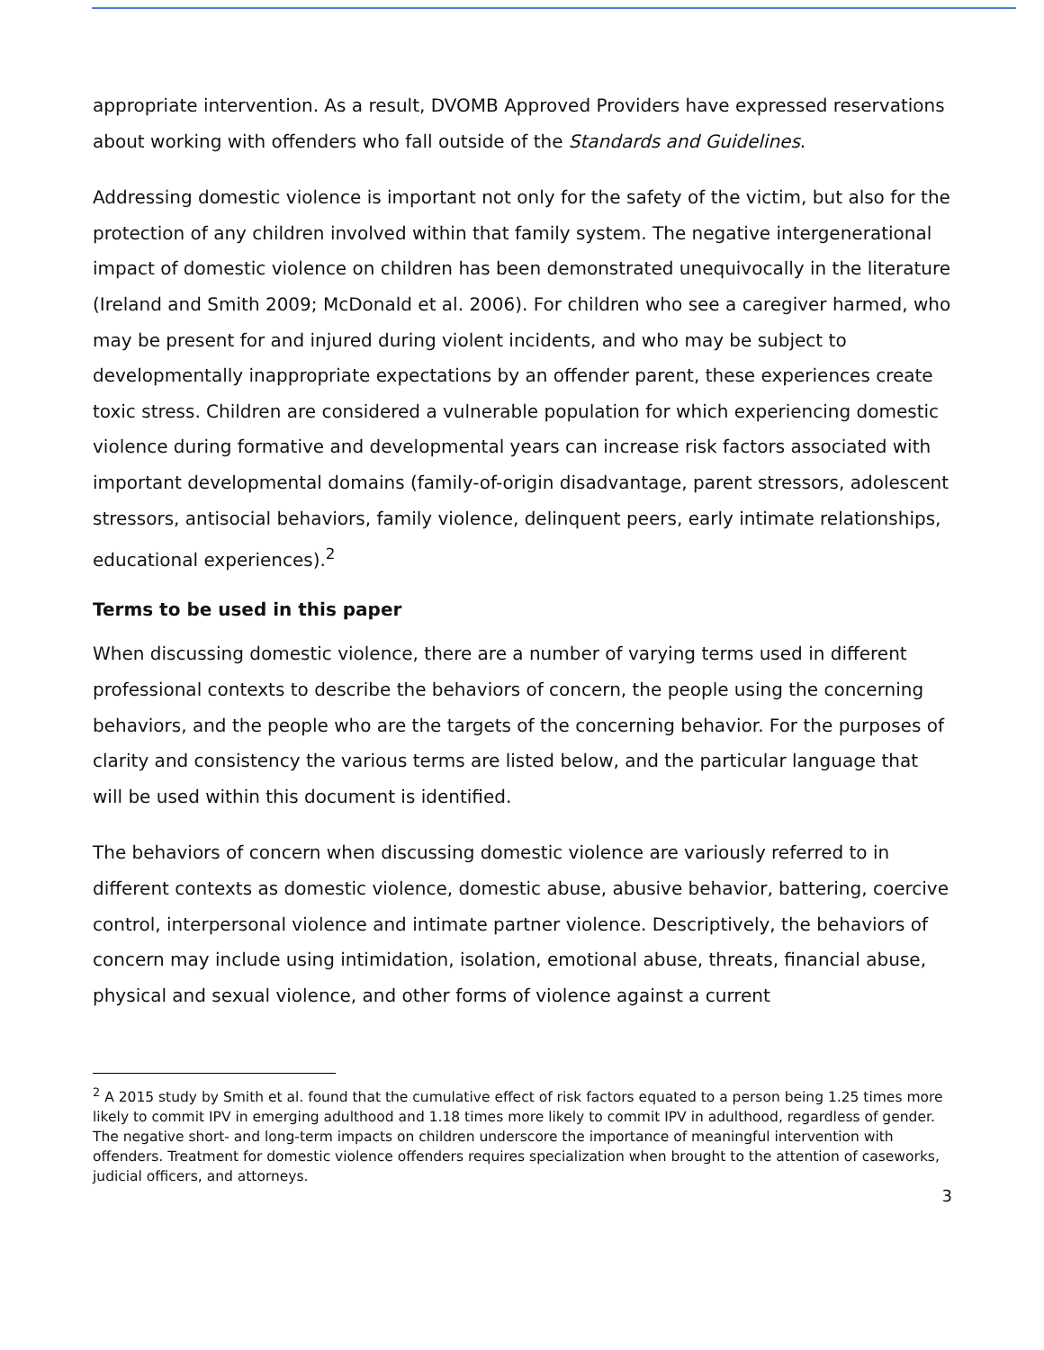appropriate intervention. As a result, DVOMB Approved Providers have expressed reservations about working with offenders who fall outside of the Standards and Guidelines.
Addressing domestic violence is important not only for the safety of the victim, but also for the protection of any children involved within that family system. The negative intergenerational impact of domestic violence on children has been demonstrated unequivocally in the literature (Ireland and Smith 2009; McDonald et al. 2006). For children who see a caregiver harmed, who may be present for and injured during violent incidents, and who may be subject to developmentally inappropriate expectations by an offender parent, these experiences create toxic stress. Children are considered a vulnerable population for which experiencing domestic violence during formative and developmental years can increase risk factors associated with important developmental domains (family-of-origin disadvantage, parent stressors, adolescent stressors, antisocial behaviors, family violence, delinquent peers, early intimate relationships, educational experiences).<sup>2</sup>
Terms to be used in this paper
When discussing domestic violence, there are a number of varying terms used in different professional contexts to describe the behaviors of concern, the people using the concerning behaviors, and the people who are the targets of the concerning behavior. For the purposes of clarity and consistency the various terms are listed below, and the particular language that will be used within this document is identified.
The behaviors of concern when discussing domestic violence are variously referred to in different contexts as domestic violence, domestic abuse, abusive behavior, battering, coercive control, interpersonal violence and intimate partner violence. Descriptively, the behaviors of concern may include using intimidation, isolation, emotional abuse, threats, financial abuse, physical and sexual violence, and other forms of violence against a current
<sup>2</sup> A 2015 study by Smith et al. found that the cumulative effect of risk factors equated to a person being 1.25 times more likely to commit IPV in emerging adulthood and 1.18 times more likely to commit IPV in adulthood, regardless of gender. The negative short- and long-term impacts on children underscore the importance of meaningful intervention with offenders. Treatment for domestic violence offenders requires specialization when brought to the attention of caseworks, judicial officers, and attorneys.
3